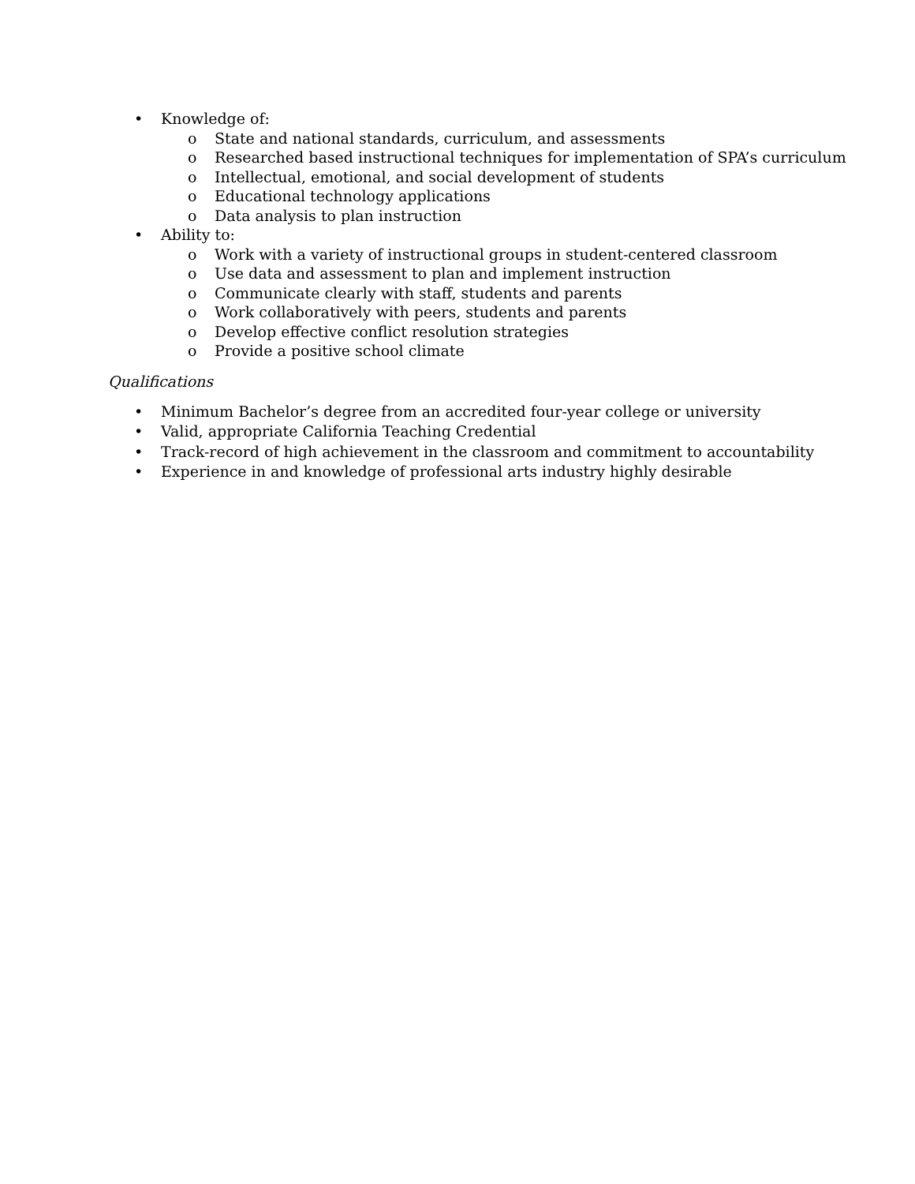• Knowledge of:
o State and national standards, curriculum, and assessments
o Researched based instructional techniques for implementation of SPA’s curriculum
o Intellectual, emotional, and social development of students
o Educational technology applications
o Data analysis to plan instruction
• Ability to:
o Work with a variety of instructional groups in student-centered classroom
o Use data and assessment to plan and implement instruction
o Communicate clearly with staff, students and parents
o Work collaboratively with peers, students and parents
o Develop effective conflict resolution strategies
o Provide a positive school climate
Qualifications
• Minimum Bachelor’s degree from an accredited four-year college or university
• Valid, appropriate California Teaching Credential
• Track-record of high achievement in the classroom and commitment to accountability
• Experience in and knowledge of professional arts industry highly desirable